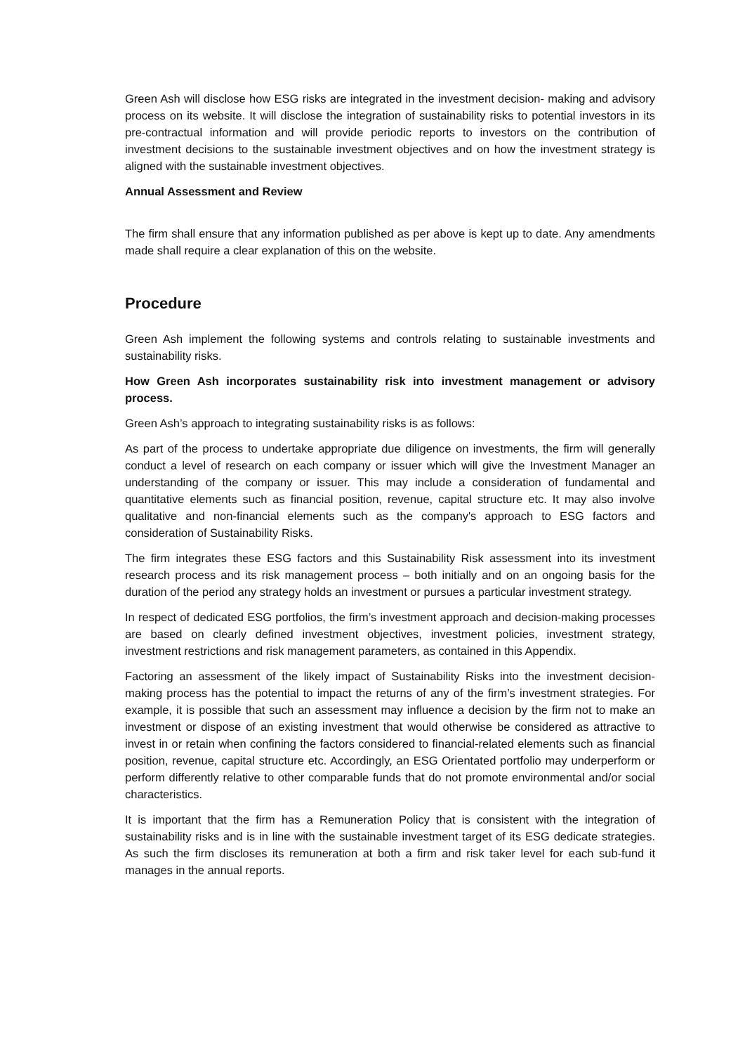Green Ash will disclose how ESG risks are integrated in the investment decision- making and advisory process on its website. It will disclose the integration of sustainability risks to potential investors in its pre-contractual information and will provide periodic reports to investors on the contribution of investment decisions to the sustainable investment objectives and on how the investment strategy is aligned with the sustainable investment objectives.
Annual Assessment and Review
The firm shall ensure that any information published as per above is kept up to date. Any amendments made shall require a clear explanation of this on the website.
Procedure
Green Ash implement the following systems and controls relating to sustainable investments and sustainability risks.
How Green Ash incorporates sustainability risk into investment management or advisory process.
Green Ash’s approach to integrating sustainability risks is as follows:
As part of the process to undertake appropriate due diligence on investments, the firm will generally conduct a level of research on each company or issuer which will give the Investment Manager an understanding of the company or issuer. This may include a consideration of fundamental and quantitative elements such as financial position, revenue, capital structure etc. It may also involve qualitative and non-financial elements such as the company's approach to ESG factors and consideration of Sustainability Risks.
The firm integrates these ESG factors and this Sustainability Risk assessment into its investment research process and its risk management process – both initially and on an ongoing basis for the duration of the period any strategy holds an investment or pursues a particular investment strategy.
In respect of dedicated ESG portfolios, the firm’s investment approach and decision-making processes are based on clearly defined investment objectives, investment policies, investment strategy, investment restrictions and risk management parameters, as contained in this Appendix.
Factoring an assessment of the likely impact of Sustainability Risks into the investment decision-making process has the potential to impact the returns of any of the firm’s investment strategies. For example, it is possible that such an assessment may influence a decision by the firm not to make an investment or dispose of an existing investment that would otherwise be considered as attractive to invest in or retain when confining the factors considered to financial-related elements such as financial position, revenue, capital structure etc. Accordingly, an ESG Orientated portfolio may underperform or perform differently relative to other comparable funds that do not promote environmental and/or social characteristics.
It is important that the firm has a Remuneration Policy that is consistent with the integration of sustainability risks and is in line with the sustainable investment target of its ESG dedicate strategies. As such the firm discloses its remuneration at both a firm and risk taker level for each sub-fund it manages in the annual reports.